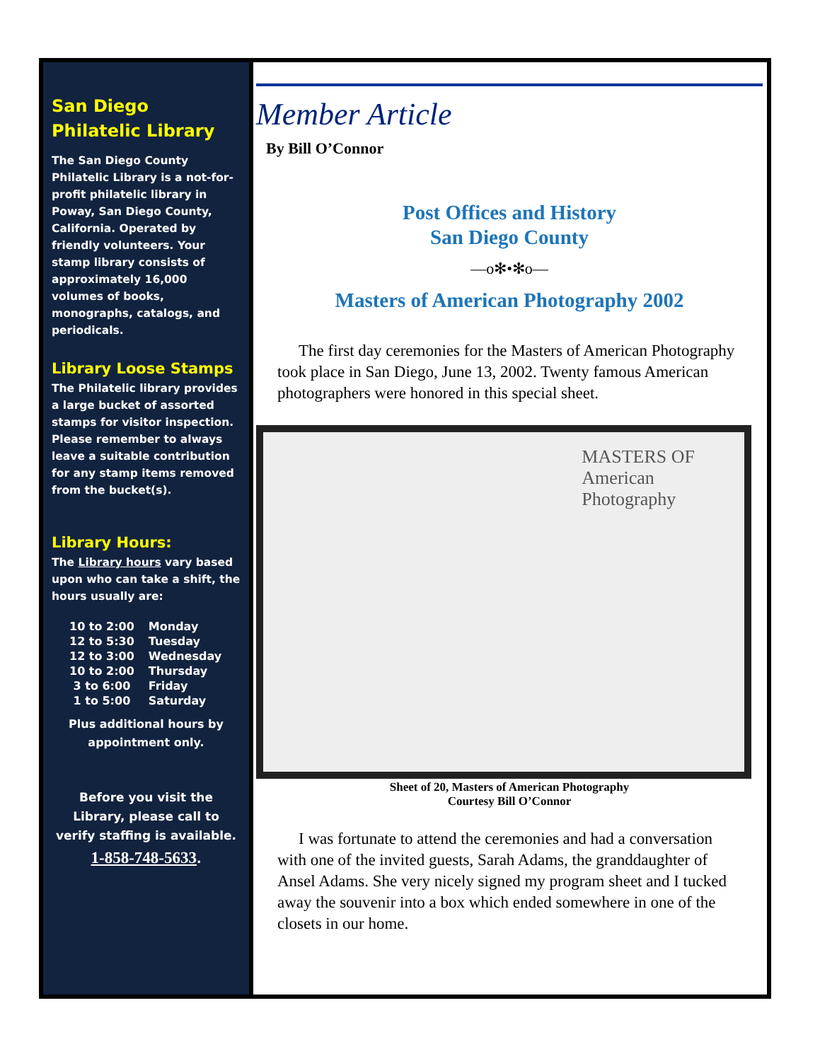San Diego
Philatelic Library
The San Diego County Philatelic Library is a not-for-profit philatelic library in Poway, San Diego County, California. Operated by friendly volunteers. Your stamp library consists of approximately 16,000 volumes of books, monographs, catalogs, and periodicals.
Library Loose Stamps
The Philatelic library provides a large bucket of assorted stamps for visitor inspection. Please remember to always leave a suitable contribution for any stamp items removed from the bucket(s).
Library Hours:
The Library hours vary based upon who can take a shift, the hours usually are:
| 10 to 2:00 | Monday |
| 12 to 5:30 | Tuesday |
| 12 to 3:00 | Wednesday |
| 10 to 2:00 | Thursday |
| 3 to 6:00 | Friday |
| 1 to 5:00 | Saturday |
Plus additional hours by appointment only.
Before you visit the Library, please call to verify staffing is available.
1-858-748-5633.
Member Article
By Bill O’Connor
Post Offices and History
San Diego County
—o✻•✻o—
Masters of American Photography 2002
The first day ceremonies for the Masters of American Photography took place in San Diego, June 13, 2002. Twenty famous American photographers were honored in this special sheet.
MASTERS OF
American
Photography
Sheet of 20, Masters of American Photography
Courtesy Bill O’Connor
I was fortunate to attend the ceremonies and had a conversation with one of the invited guests, Sarah Adams, the granddaughter of Ansel Adams. She very nicely signed my program sheet and I tucked away the souvenir into a box which ended somewhere in one of the closets in our home.